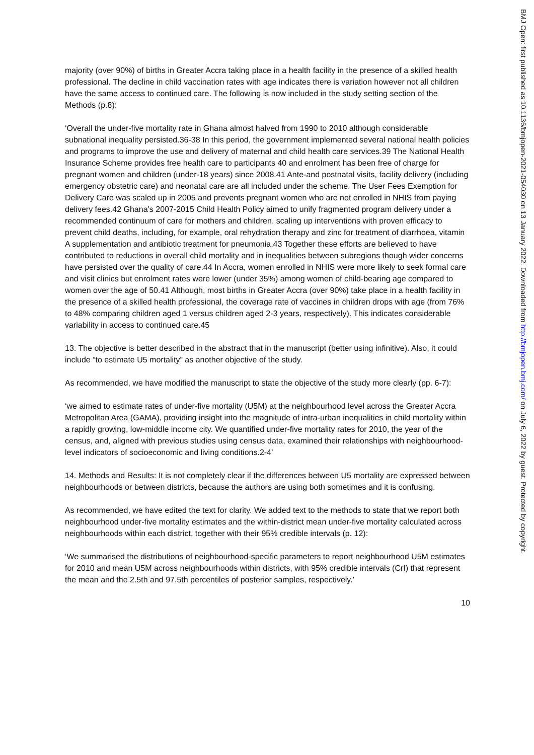majority (over 90%) of births in Greater Accra taking place in a health facility in the presence of a skilled health professional. The decline in child vaccination rates with age indicates there is variation however not all children have the same access to continued care. The following is now included in the study setting section of the Methods (p.8):
‘Overall the under-five mortality rate in Ghana almost halved from 1990 to 2010 although considerable subnational inequality persisted.36-38 In this period, the government implemented several national health policies and programs to improve the use and delivery of maternal and child health care services.39 The National Health Insurance Scheme provides free health care to participants 40 and enrolment has been free of charge for pregnant women and children (under-18 years) since 2008.41 Ante-and postnatal visits, facility delivery (including emergency obstetric care) and neonatal care are all included under the scheme. The User Fees Exemption for Delivery Care was scaled up in 2005 and prevents pregnant women who are not enrolled in NHIS from paying delivery fees.42 Ghana’s 2007-2015 Child Health Policy aimed to unify fragmented program delivery under a recommended continuum of care for mothers and children. scaling up interventions with proven efficacy to prevent child deaths, including, for example, oral rehydration therapy and zinc for treatment of diarrhoea, vitamin A supplementation and antibiotic treatment for pneumonia.43 Together these efforts are believed to have contributed to reductions in overall child mortality and in inequalities between subregions though wider concerns have persisted over the quality of care.44 In Accra, women enrolled in NHIS were more likely to seek formal care and visit clinics but enrolment rates were lower (under 35%) among women of child-bearing age compared to women over the age of 50.41 Although, most births in Greater Accra (over 90%) take place in a health facility in the presence of a skilled health professional, the coverage rate of vaccines in children drops with age (from 76% to 48% comparing children aged 1 versus children aged 2-3 years, respectively). This indicates considerable variability in access to continued care.45
13. The objective is better described in the abstract that in the manuscript (better using infinitive). Also, it could include “to estimate U5 mortality” as another objective of the study.
As recommended, we have modified the manuscript to state the objective of the study more clearly (pp. 6-7):
‘we aimed to estimate rates of under-five mortality (U5M) at the neighbourhood level across the Greater Accra Metropolitan Area (GAMA), providing insight into the magnitude of intra-urban inequalities in child mortality within a rapidly growing, low-middle income city. We quantified under-five mortality rates for 2010, the year of the census, and, aligned with previous studies using census data, examined their relationships with neighbourhood-level indicators of socioeconomic and living conditions.2-4’
14. Methods and Results: It is not completely clear if the differences between U5 mortality are expressed between neighbourhoods or between districts, because the authors are using both sometimes and it is confusing.
As recommended, we have edited the text for clarity. We added text to the methods to state that we report both neighbourhood under-five mortality estimates and the within-district mean under-five mortality calculated across neighbourhoods within each district, together with their 95% credible intervals (p. 12):
‘We summarised the distributions of neighbourhood-specific parameters to report neighbourhood U5M estimates for 2010 and mean U5M across neighbourhoods within districts, with 95% credible intervals (CrI) that represent the mean and the 2.5th and 97.5th percentiles of posterior samples, respectively.’
10
BMJ Open: first published as 10.1136/bmjopen-2021-054030 on 13 January 2022. Downloaded from http://bmjopen.bmj.com/ on July 6, 2022 by guest. Protected by copyright.